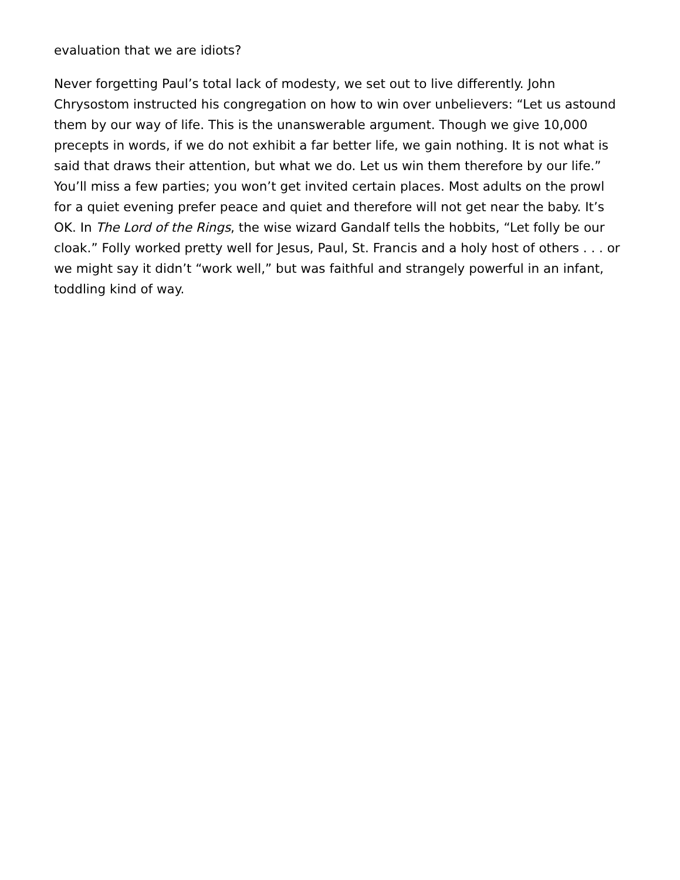evaluation that we are idiots?
Never forgetting Paul’s total lack of modesty, we set out to live differently. John Chrysostom instructed his congregation on how to win over unbelievers: “Let us astound them by our way of life. This is the unanswerable argument. Though we give 10,000 precepts in words, if we do not exhibit a far better life, we gain nothing. It is not what is said that draws their attention, but what we do. Let us win them therefore by our life.” You’ll miss a few parties; you won’t get invited certain places. Most adults on the prowl for a quiet evening prefer peace and quiet and therefore will not get near the baby. It’s OK. In The Lord of the Rings, the wise wizard Gandalf tells the hobbits, “Let folly be our cloak.” Folly worked pretty well for Jesus, Paul, St. Francis and a holy host of others . . . or we might say it didn’t “work well,” but was faithful and strangely powerful in an infant, toddling kind of way.